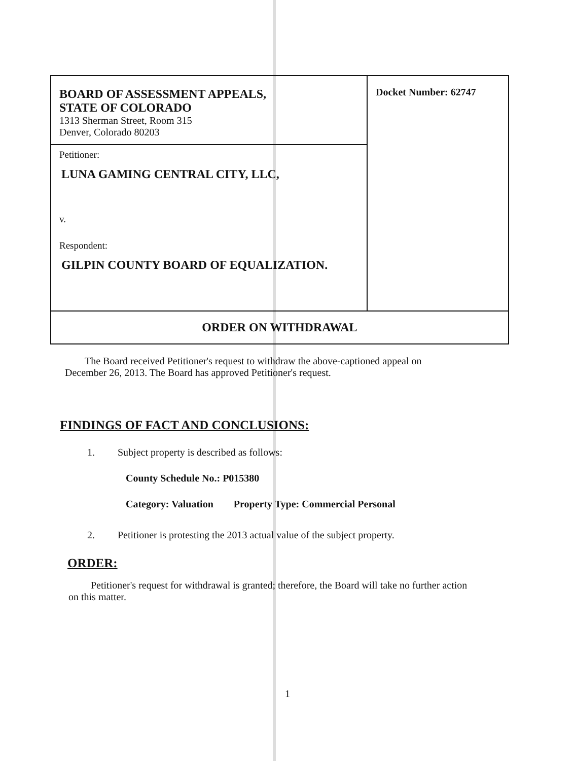| BOARD OF ASSESSMENT APPEALS, STATE OF COLORADO 1313 Sherman Street, Room 315 Denver, Colorado 80203 | Docket Number: 62747 |
| Petitioner: LUNA GAMING CENTRAL CITY, LLC, v. Respondent: GILPIN COUNTY BOARD OF EQUALIZATION. | |
| ORDER ON WITHDRAWAL | |
The Board received Petitioner's request to withdraw the above-captioned appeal on December 26, 2013. The Board has approved Petitioner's request.
FINDINGS OF FACT AND CONCLUSIONS:
1. Subject property is described as follows:
County Schedule No.: P015380
Category: Valuation Property Type: Commercial Personal
2. Petitioner is protesting the 2013 actual value of the subject property.
ORDER:
Petitioner's request for withdrawal is granted; therefore, the Board will take no further action on this matter.
1